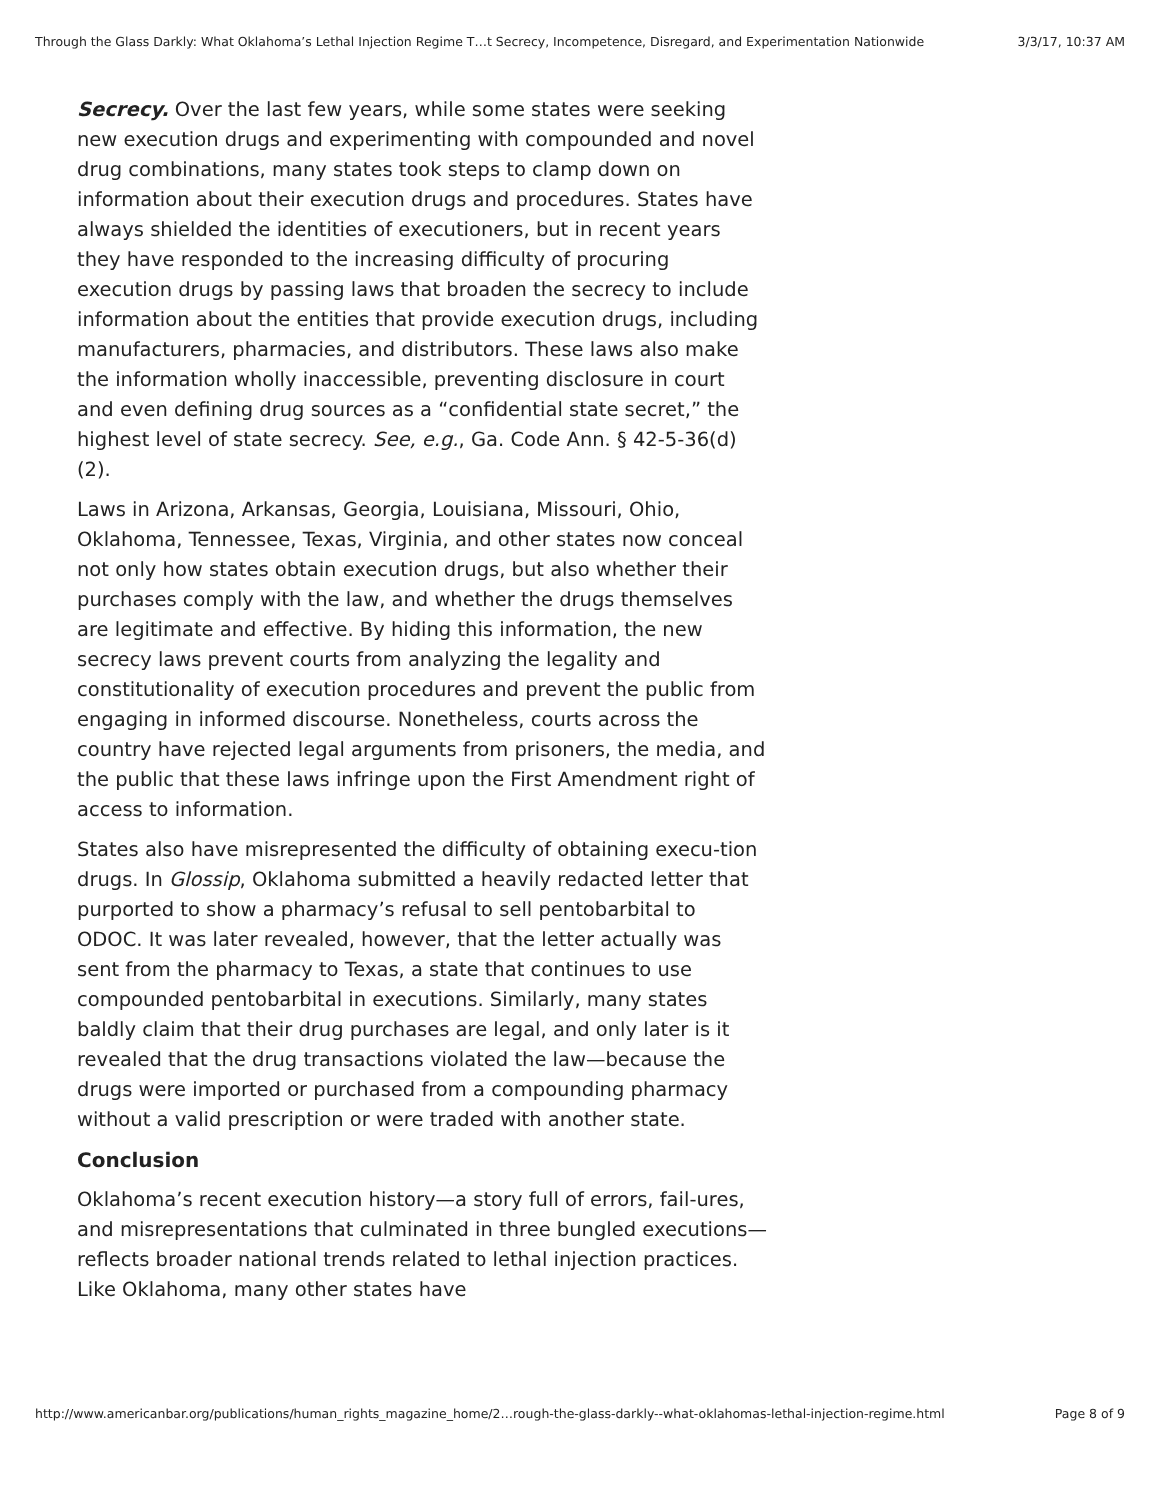Through the Glass Darkly: What Oklahoma’s Lethal Injection Regime T…t Secrecy, Incompetence, Disregard, and Experimentation Nationwide 3/3/17, 10:37 AM
Secrecy. Over the last few years, while some states were seeking new execution drugs and experimenting with compounded and novel drug combinations, many states took steps to clamp down on information about their execution drugs and procedures. States have always shielded the identities of executioners, but in recent years they have responded to the increasing difficulty of procuring execution drugs by passing laws that broaden the secrecy to include information about the entities that provide execution drugs, including manufacturers, pharmacies, and distributors. These laws also make the information wholly inaccessible, preventing disclosure in court and even defining drug sources as a “confidential state secret,” the highest level of state secrecy. See, e.g., Ga. Code Ann. § 42-5-36(d)(2).
Laws in Arizona, Arkansas, Georgia, Louisiana, Missouri, Ohio, Oklahoma, Tennessee, Texas, Virginia, and other states now conceal not only how states obtain execution drugs, but also whether their purchases comply with the law, and whether the drugs themselves are legitimate and effective. By hiding this information, the new secrecy laws prevent courts from analyzing the legality and constitutionality of execution procedures and prevent the public from engaging in informed discourse. Nonetheless, courts across the country have rejected legal arguments from prisoners, the media, and the public that these laws infringe upon the First Amendment right of access to information.
States also have misrepresented the difficulty of obtaining execu-tion drugs. In Glossip, Oklahoma submitted a heavily redacted letter that purported to show a pharmacy’s refusal to sell pentobarbital to ODOC. It was later revealed, however, that the letter actually was sent from the pharmacy to Texas, a state that continues to use compounded pentobarbital in executions. Similarly, many states baldly claim that their drug purchases are legal, and only later is it revealed that the drug transactions violated the law—because the drugs were imported or purchased from a compounding pharmacy without a valid prescription or were traded with another state.
Conclusion
Oklahoma’s recent execution history—a story full of errors, fail-ures, and misrepresentations that culminated in three bungled executions—reflects broader national trends related to lethal injection practices. Like Oklahoma, many other states have
http://www.americanbar.org/publications/human_rights_magazine_home/2…rough-the-glass-darkly--what-oklahomas-lethal-injection-regime.html Page 8 of 9